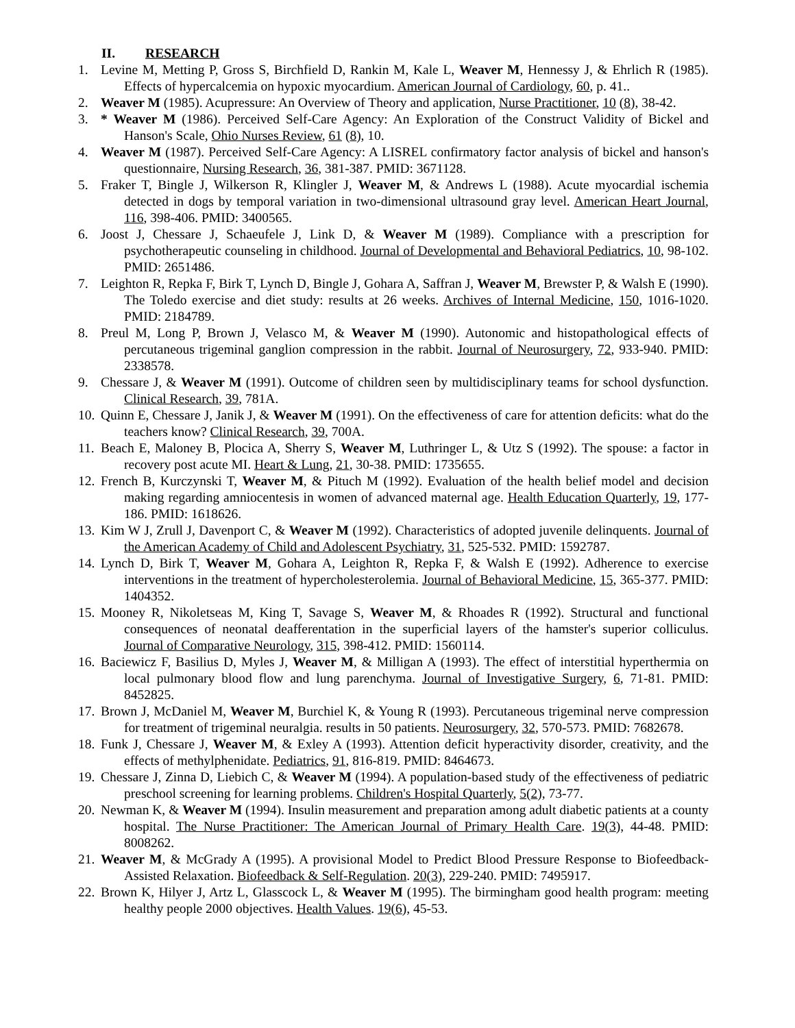II. RESEARCH
1. Levine M, Metting P, Gross S, Birchfield D, Rankin M, Kale L, Weaver M, Hennessy J, & Ehrlich R (1985). Effects of hypercalcemia on hypoxic myocardium. American Journal of Cardiology, 60, p. 41..
2. Weaver M (1985). Acupressure: An Overview of Theory and application, Nurse Practitioner, 10 (8), 38-42.
3. * Weaver M (1986). Perceived Self-Care Agency: An Exploration of the Construct Validity of Bickel and Hanson's Scale, Ohio Nurses Review, 61 (8), 10.
4. Weaver M (1987). Perceived Self-Care Agency: A LISREL confirmatory factor analysis of bickel and hanson's questionnaire, Nursing Research, 36, 381-387. PMID: 3671128.
5. Fraker T, Bingle J, Wilkerson R, Klingler J, Weaver M, & Andrews L (1988). Acute myocardial ischemia detected in dogs by temporal variation in two-dimensional ultrasound gray level. American Heart Journal, 116, 398-406. PMID: 3400565.
6. Joost J, Chessare J, Schaeufele J, Link D, & Weaver M (1989). Compliance with a prescription for psychotherapeutic counseling in childhood. Journal of Developmental and Behavioral Pediatrics, 10, 98-102. PMID: 2651486.
7. Leighton R, Repka F, Birk T, Lynch D, Bingle J, Gohara A, Saffran J, Weaver M, Brewster P, & Walsh E (1990). The Toledo exercise and diet study: results at 26 weeks. Archives of Internal Medicine, 150, 1016-1020. PMID: 2184789.
8. Preul M, Long P, Brown J, Velasco M, & Weaver M (1990). Autonomic and histopathological effects of percutaneous trigeminal ganglion compression in the rabbit. Journal of Neurosurgery, 72, 933-940. PMID: 2338578.
9. Chessare J, & Weaver M (1991). Outcome of children seen by multidisciplinary teams for school dysfunction. Clinical Research, 39, 781A.
10.
Quinn E, Chessare J, Janik J, & Weaver M (1991). On the effectiveness of care for attention deficits: what do the teachers know? Clinical Research, 39, 700A.
11.
Beach E, Maloney B, Plocica A, Sherry S, Weaver M, Luthringer L, & Utz S (1992). The spouse: a factor in recovery post acute MI. Heart & Lung, 21, 30-38. PMID: 1735655.
12.
French B, Kurczynski T, Weaver M, & Pituch M (1992). Evaluation of the health belief model and decision making regarding amniocentesis in women of advanced maternal age. Health Education Quarterly, 19, 177-186. PMID: 1618626.
13.
Kim W J, Zrull J, Davenport C, & Weaver M (1992). Characteristics of adopted juvenile delinquents. Journal of the American Academy of Child and Adolescent Psychiatry, 31, 525-532. PMID: 1592787.
14.
Lynch D, Birk T, Weaver M, Gohara A, Leighton R, Repka F, & Walsh E (1992). Adherence to exercise interventions in the treatment of hypercholesterolemia. Journal of Behavioral Medicine, 15, 365-377. PMID: 1404352.
15.
Mooney R, Nikoletseas M, King T, Savage S, Weaver M, & Rhoades R (1992). Structural and functional consequences of neonatal deafferentation in the superficial layers of the hamster's superior colliculus. Journal of Comparative Neurology, 315, 398-412. PMID: 1560114.
16.
Baciewicz F, Basilius D, Myles J, Weaver M, & Milligan A (1993). The effect of interstitial hyperthermia on local pulmonary blood flow and lung parenchyma. Journal of Investigative Surgery, 6, 71-81. PMID: 8452825.
17.
Brown J, McDaniel M, Weaver M, Burchiel K, & Young R (1993). Percutaneous trigeminal nerve compression for treatment of trigeminal neuralgia. results in 50 patients. Neurosurgery, 32, 570-573. PMID: 7682678.
18.
Funk J, Chessare J, Weaver M, & Exley A (1993). Attention deficit hyperactivity disorder, creativity, and the effects of methylphenidate. Pediatrics, 91, 816-819. PMID: 8464673.
19.
Chessare J, Zinna D, Liebich C, & Weaver M (1994). A population-based study of the effectiveness of pediatric preschool screening for learning problems. Children's Hospital Quarterly, 5(2), 73-77.
20.
Newman K, & Weaver M (1994). Insulin measurement and preparation among adult diabetic patients at a county hospital. The Nurse Practitioner: The American Journal of Primary Health Care. 19(3), 44-48. PMID: 8008262.
21.
Weaver M, & McGrady A (1995). A provisional Model to Predict Blood Pressure Response to Biofeedback-Assisted Relaxation. Biofeedback & Self-Regulation. 20(3), 229-240. PMID: 7495917.
22.
Brown K, Hilyer J, Artz L, Glasscock L, & Weaver M (1995). The birmingham good health program: meeting healthy people 2000 objectives. Health Values. 19(6), 45-53.